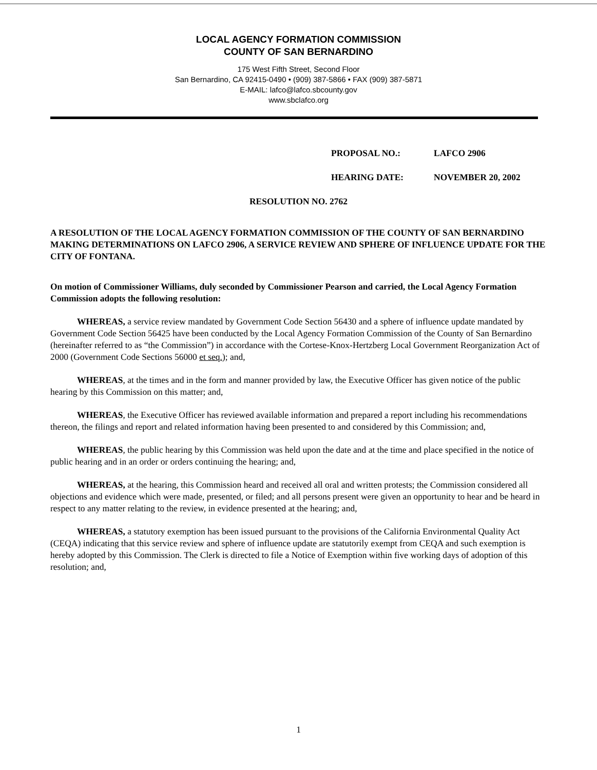LOCAL AGENCY FORMATION COMMISSION
COUNTY OF SAN BERNARDINO
175 West Fifth Street, Second Floor
San Bernardino, CA 92415-0490 • (909) 387-5866 • FAX (909) 387-5871
E-MAIL: lafco@lafco.sbcounty.gov
www.sbclafco.org
PROPOSAL NO.: LAFCO 2906
HEARING DATE: NOVEMBER 20, 2002
RESOLUTION NO. 2762
A RESOLUTION OF THE LOCAL AGENCY FORMATION COMMISSION OF THE COUNTY OF SAN BERNARDINO MAKING DETERMINATIONS ON LAFCO 2906, A SERVICE REVIEW AND SPHERE OF INFLUENCE UPDATE FOR THE CITY OF FONTANA.
On motion of Commissioner Williams, duly seconded by Commissioner Pearson and carried, the Local Agency Formation Commission adopts the following resolution:
WHEREAS, a service review mandated by Government Code Section 56430 and a sphere of influence update mandated by Government Code Section 56425 have been conducted by the Local Agency Formation Commission of the County of San Bernardino (hereinafter referred to as “the Commission”) in accordance with the Cortese-Knox-Hertzberg Local Government Reorganization Act of 2000 (Government Code Sections 56000 et seq.); and,
WHEREAS, at the times and in the form and manner provided by law, the Executive Officer has given notice of the public hearing by this Commission on this matter; and,
WHEREAS, the Executive Officer has reviewed available information and prepared a report including his recommendations thereon, the filings and report and related information having been presented to and considered by this Commission; and,
WHEREAS, the public hearing by this Commission was held upon the date and at the time and place specified in the notice of public hearing and in an order or orders continuing the hearing; and,
WHEREAS, at the hearing, this Commission heard and received all oral and written protests; the Commission considered all objections and evidence which were made, presented, or filed; and all persons present were given an opportunity to hear and be heard in respect to any matter relating to the review, in evidence presented at the hearing; and,
WHEREAS, a statutory exemption has been issued pursuant to the provisions of the California Environmental Quality Act (CEQA) indicating that this service review and sphere of influence update are statutorily exempt from CEQA and such exemption is hereby adopted by this Commission. The Clerk is directed to file a Notice of Exemption within five working days of adoption of this resolution; and,
1